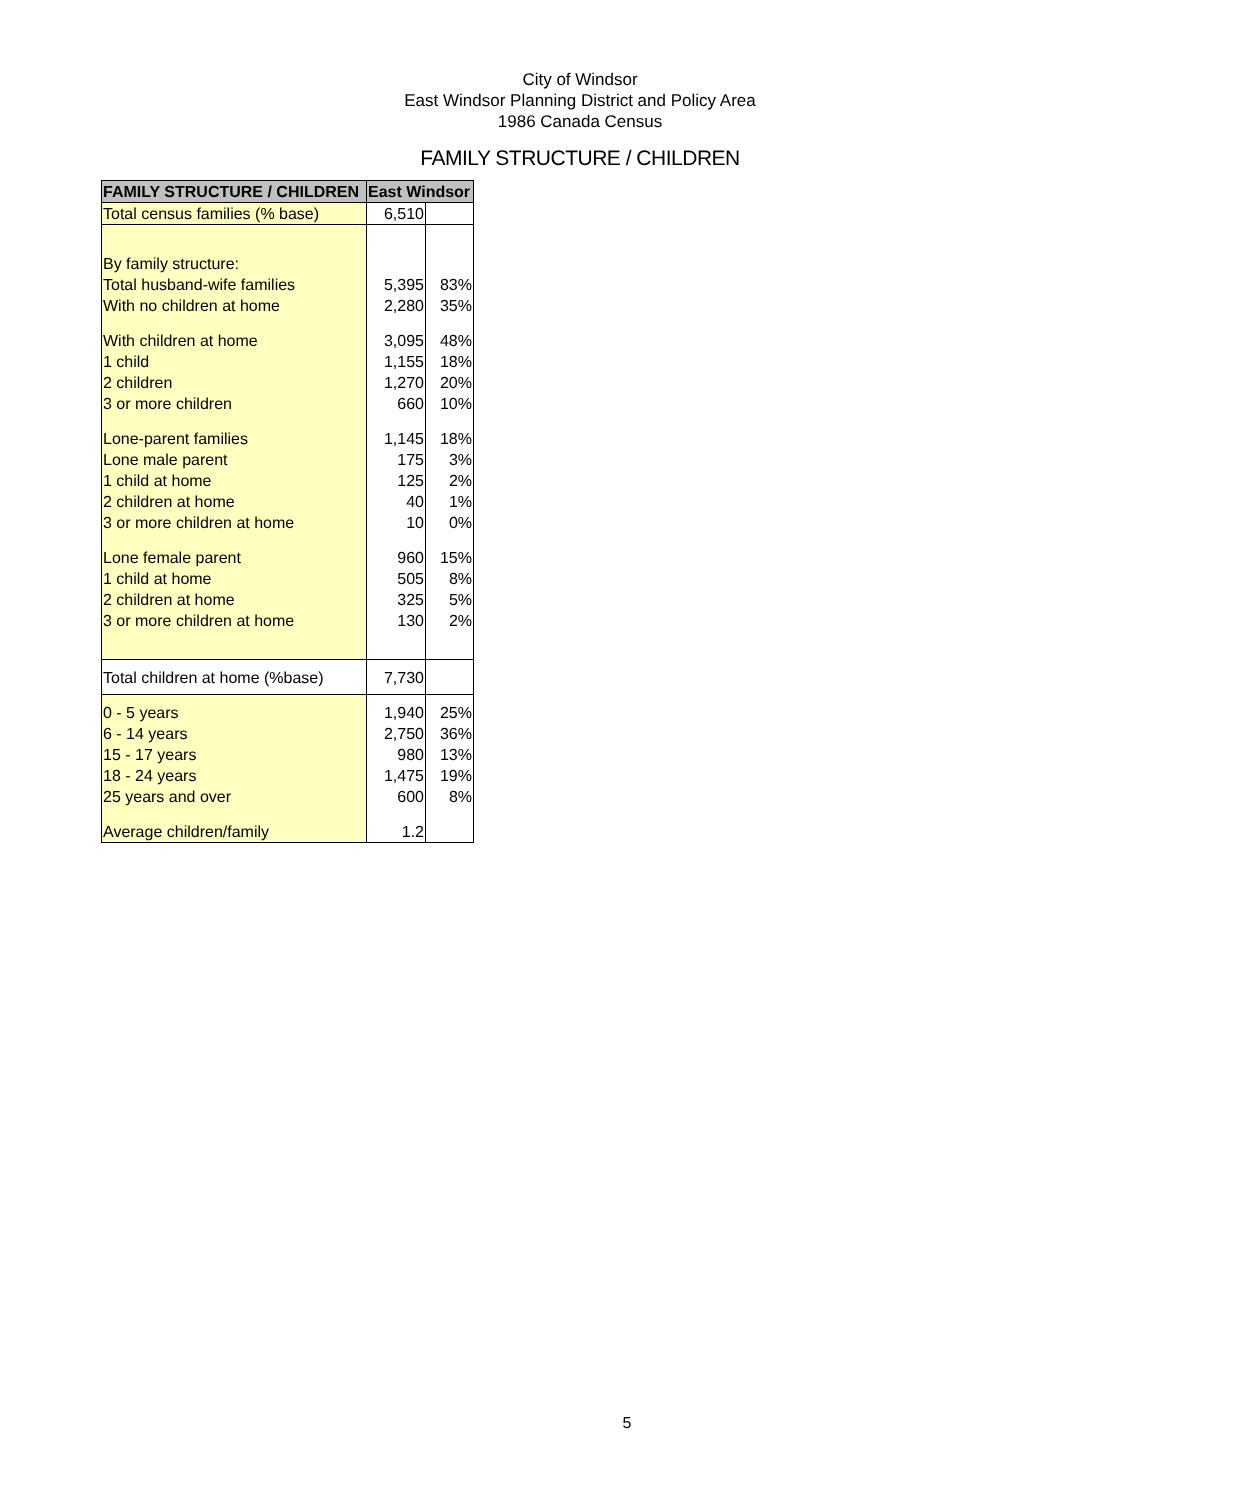City of Windsor
East Windsor Planning District and Policy Area
1986 Canada Census
FAMILY STRUCTURE / CHILDREN
| FAMILY STRUCTURE / CHILDREN | East Windsor | |
| --- | --- | --- |
| Total census families (% base) | 6,510 | |
| By family structure: | | |
| Total husband-wife families | 5,395 | 83% |
| With no children at home | 2,280 | 35% |
| With children at home | 3,095 | 48% |
| 1 child | 1,155 | 18% |
| 2 children | 1,270 | 20% |
| 3 or more children | 660 | 10% |
| Lone-parent families | 1,145 | 18% |
| Lone male parent | 175 | 3% |
| 1 child at home | 125 | 2% |
| 2 children at home | 40 | 1% |
| 3 or more children at home | 10 | 0% |
| Lone female parent | 960 | 15% |
| 1 child at home | 505 | 8% |
| 2 children at home | 325 | 5% |
| 3 or more children at home | 130 | 2% |
| Total children at home (%base) | 7,730 | |
| 0 - 5 years | 1,940 | 25% |
| 6 - 14 years | 2,750 | 36% |
| 15 - 17 years | 980 | 13% |
| 18 - 24 years | 1,475 | 19% |
| 25 years and over | 600 | 8% |
| Average children/family | 1.2 | |
5